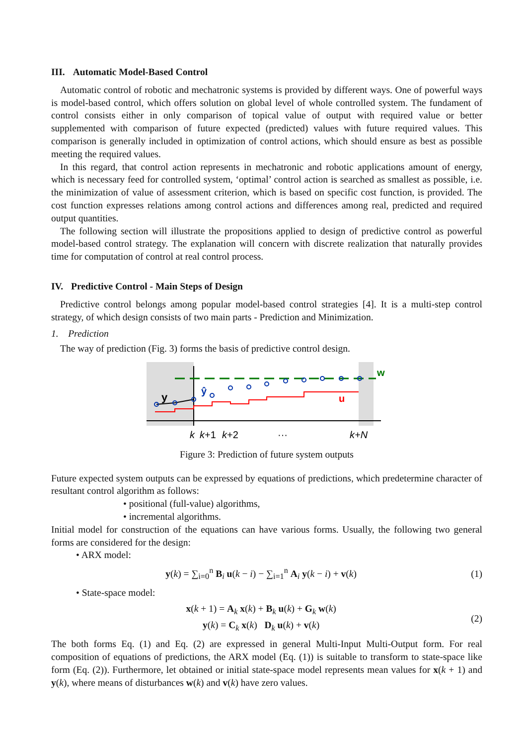III. Automatic Model-Based Control
Automatic control of robotic and mechatronic systems is provided by different ways. One of powerful ways is model-based control, which offers solution on global level of whole controlled system. The fundament of control consists either in only comparison of topical value of output with required value or better supplemented with comparison of future expected (predicted) values with future required values. This comparison is generally included in optimization of control actions, which should ensure as best as possible meeting the required values.
In this regard, that control action represents in mechatronic and robotic applications amount of energy, which is necessary feed for controlled system, ‘optimal’ control action is searched as smallest as possible, i.e. the minimization of value of assessment criterion, which is based on specific cost function, is provided. The cost function expresses relations among control actions and differences among real, predicted and required output quantities.
The following section will illustrate the propositions applied to design of predictive control as powerful model-based control strategy. The explanation will concern with discrete realization that naturally provides time for computation of control at real control process.
IV. Predictive Control - Main Steps of Design
Predictive control belongs among popular model-based control strategies [4]. It is a multi-step control strategy, of which design consists of two main parts - Prediction and Minimization.
1. Prediction
The way of prediction (Fig. 3) forms the basis of predictive control design.
y
ŷ
u
w
k
k+1
k+2
···
k+N
Figure 3: Prediction of future system outputs
Future expected system outputs can be expressed by equations of predictions, which predetermine character of resultant control algorithm as follows:
• positional (full-value) algorithms,
• incremental algorithms.
Initial model for construction of the equations can have various forms. Usually, the following two general forms are considered for the design:
• ARX model:
y(k) = ∑<sub>i=0</sub><sup>n</sup> B<sub>i</sub> u(k − i) − ∑<sub>i=1</sub><sup>n</sup> A<sub>i</sub> y(k − i) + v(k)
(1)
• State-space model:
x(k + 1) = A<sub>k</sub> x(k) + B<sub>k</sub> u(k) + G<sub>k</sub> w(k)
y(k) = C<sub>k</sub> x(k) D<sub>k</sub> u(k) + v(k)
(2)
The both forms Eq. (1) and Eq. (2) are expressed in general Multi-Input Multi-Output form. For real composition of equations of predictions, the ARX model (Eq. (1)) is suitable to transform to state-space like form (Eq. (2)). Furthermore, let obtained or initial state-space model represents mean values for x(k + 1) and y(k), where means of disturbances w(k) and v(k) have zero values.